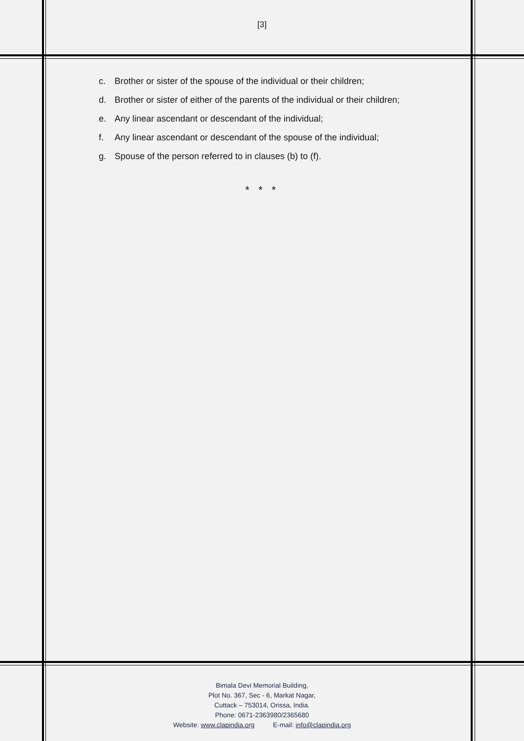[3]
c. Brother or sister of the spouse of the individual or their children;
d. Brother or sister of either of the parents of the individual or their children;
e. Any linear ascendant or descendant of the individual;
f. Any linear ascendant or descendant of the spouse of the individual;
g. Spouse of the person referred to in clauses (b) to (f).
* * *
Bimala Devi Memorial Building,
Plot No. 367, Sec - 6, Markat Nagar,
Cuttack – 753014, Orissa, India.
Phone: 0671-2363980/2365680
Website: www.clapindia.org E-mail: info@clapindia.org